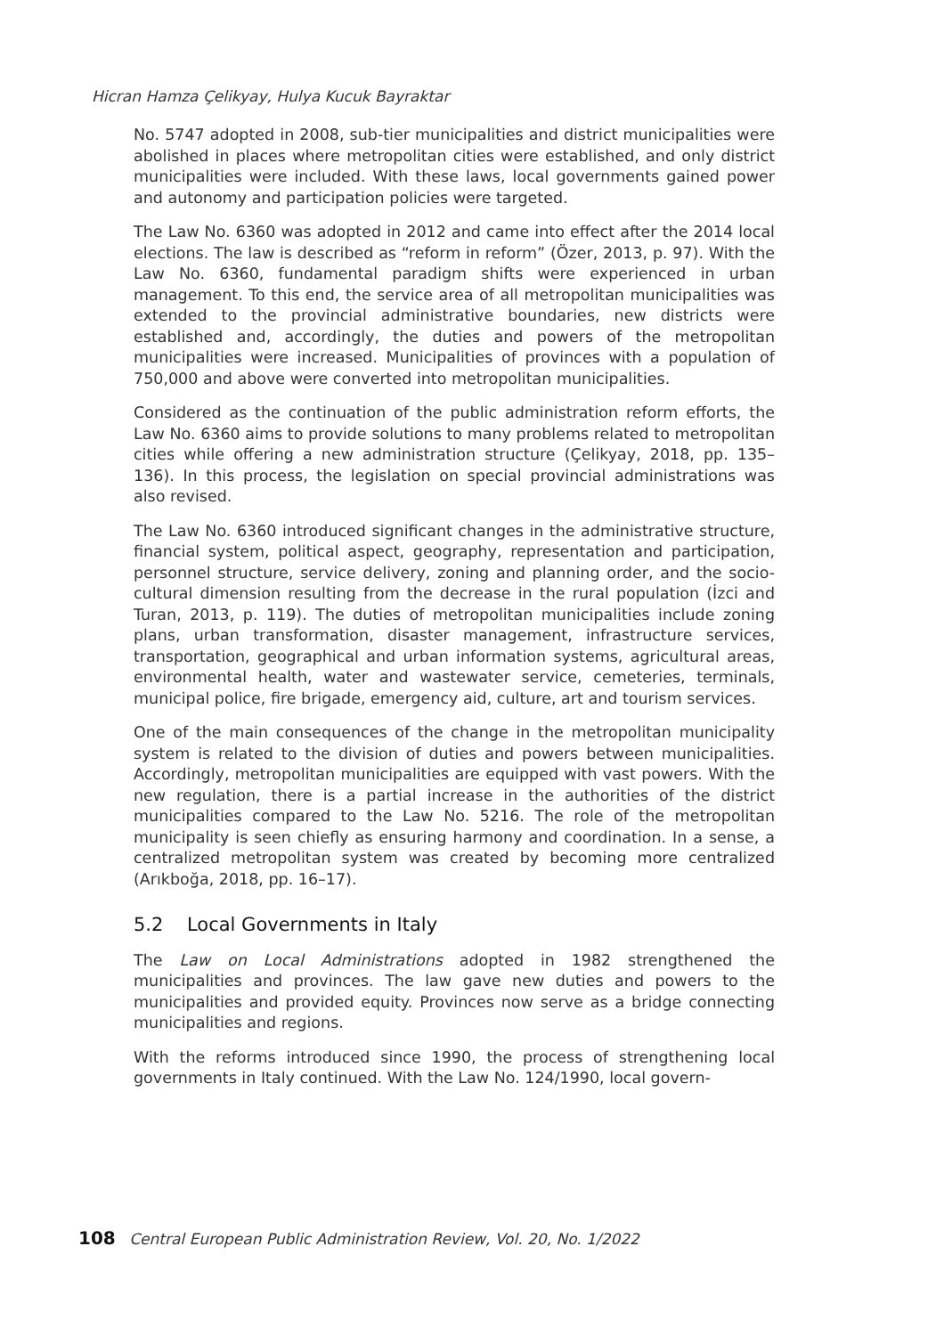Hicran Hamza Çelikyay, Hulya Kucuk Bayraktar
No. 5747 adopted in 2008, sub-tier municipalities and district municipalities were abolished in places where metropolitan cities were established, and only district municipalities were included. With these laws, local governments gained power and autonomy and participation policies were targeted.
The Law No. 6360 was adopted in 2012 and came into effect after the 2014 local elections. The law is described as “reform in reform” (Özer, 2013, p. 97). With the Law No. 6360, fundamental paradigm shifts were experienced in urban management. To this end, the service area of all metropolitan municipalities was extended to the provincial administrative boundaries, new districts were established and, accordingly, the duties and powers of the metropolitan municipalities were increased. Municipalities of provinces with a population of 750,000 and above were converted into metropolitan municipalities.
Considered as the continuation of the public administration reform efforts, the Law No. 6360 aims to provide solutions to many problems related to metropolitan cities while offering a new administration structure (Çelikyay, 2018, pp. 135–136). In this process, the legislation on special provincial administrations was also revised.
The Law No. 6360 introduced significant changes in the administrative structure, financial system, political aspect, geography, representation and participation, personnel structure, service delivery, zoning and planning order, and the socio-cultural dimension resulting from the decrease in the rural population (İzci and Turan, 2013, p. 119). The duties of metropolitan municipalities include zoning plans, urban transformation, disaster management, infrastructure services, transportation, geographical and urban information systems, agricultural areas, environmental health, water and wastewater service, cemeteries, terminals, municipal police, fire brigade, emergency aid, culture, art and tourism services.
One of the main consequences of the change in the metropolitan municipality system is related to the division of duties and powers between municipalities. Accordingly, metropolitan municipalities are equipped with vast powers. With the new regulation, there is a partial increase in the authorities of the district municipalities compared to the Law No. 5216. The role of the metropolitan municipality is seen chiefly as ensuring harmony and coordination. In a sense, a centralized metropolitan system was created by becoming more centralized (Arıkboğa, 2018, pp. 16–17).
5.2 Local Governments in Italy
The Law on Local Administrations adopted in 1982 strengthened the municipalities and provinces. The law gave new duties and powers to the municipalities and provided equity. Provinces now serve as a bridge connecting municipalities and regions.
With the reforms introduced since 1990, the process of strengthening local governments in Italy continued. With the Law No. 124/1990, local govern-
108 Central European Public Administration Review, Vol. 20, No. 1/2022